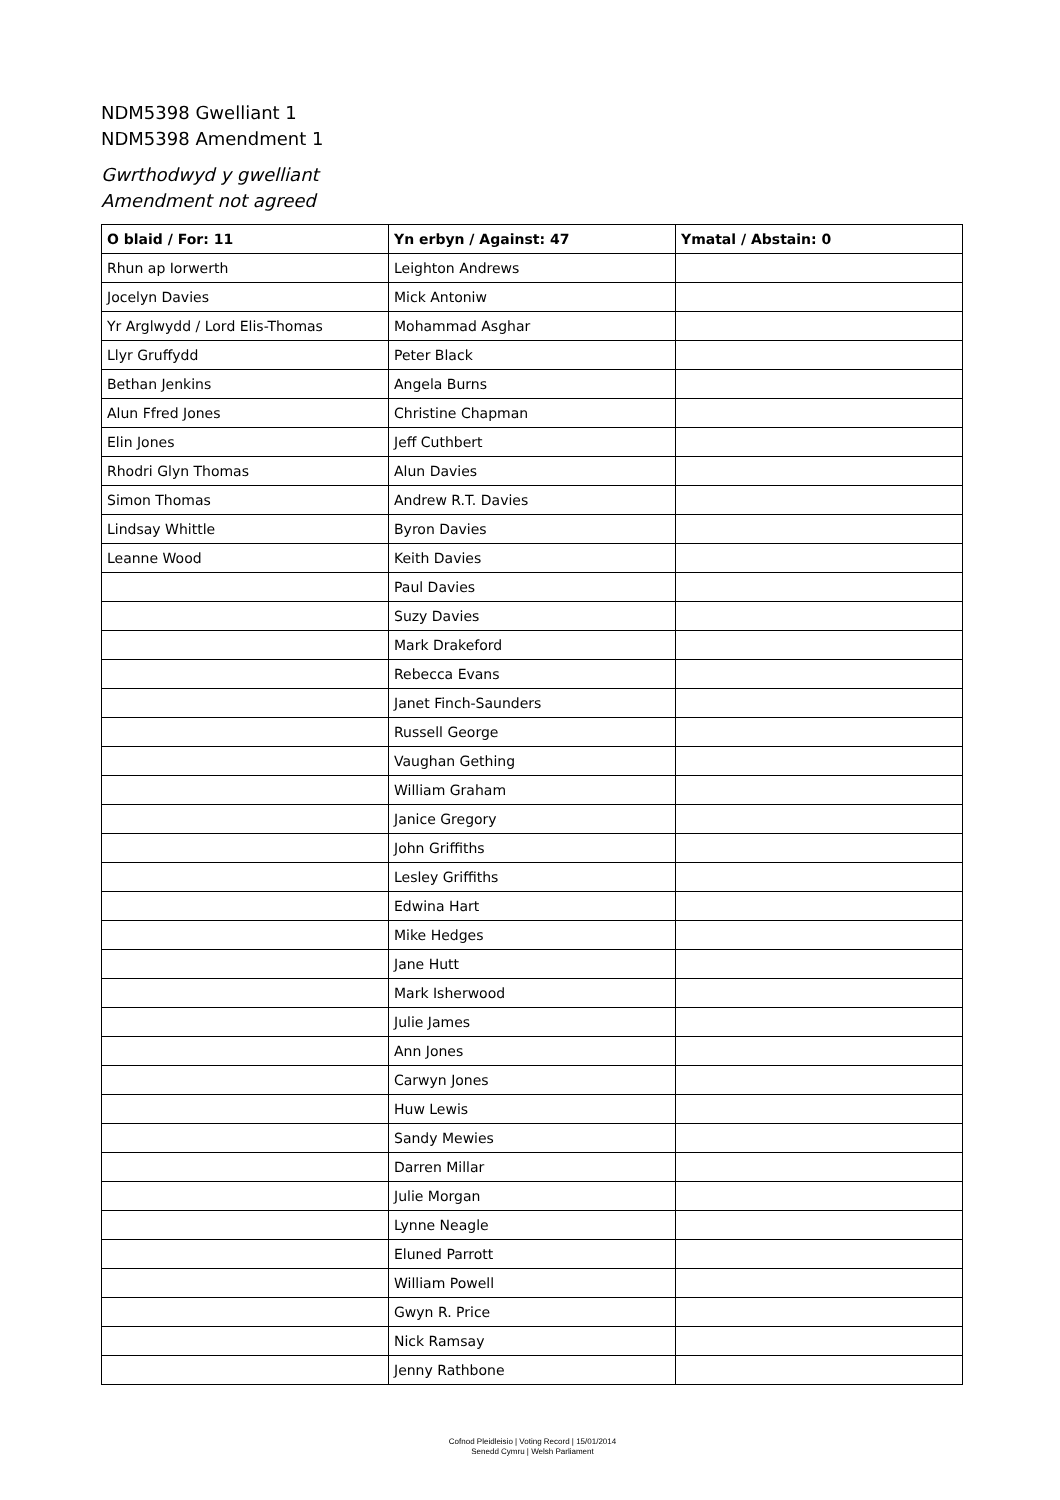NDM5398 Gwelliant 1
NDM5398 Amendment 1
Gwrthodwyd y gwelliant
Amendment not agreed
| O blaid / For: 11 | Yn erbyn / Against: 47 | Ymatal / Abstain: 0 |
| --- | --- | --- |
| Rhun ap Iorwerth | Leighton Andrews | |
| Jocelyn Davies | Mick Antoniw | |
| Yr Arglwydd / Lord Elis-Thomas | Mohammad Asghar | |
| Llyr Gruffydd | Peter Black | |
| Bethan Jenkins | Angela Burns | |
| Alun Ffred Jones | Christine Chapman | |
| Elin Jones | Jeff Cuthbert | |
| Rhodri Glyn Thomas | Alun Davies | |
| Simon Thomas | Andrew R.T. Davies | |
| Lindsay Whittle | Byron Davies | |
| Leanne Wood | Keith Davies | |
| | Paul Davies | |
| | Suzy Davies | |
| | Mark Drakeford | |
| | Rebecca Evans | |
| | Janet Finch-Saunders | |
| | Russell George | |
| | Vaughan Gething | |
| | William Graham | |
| | Janice Gregory | |
| | John Griffiths | |
| | Lesley Griffiths | |
| | Edwina Hart | |
| | Mike Hedges | |
| | Jane Hutt | |
| | Mark Isherwood | |
| | Julie James | |
| | Ann Jones | |
| | Carwyn Jones | |
| | Huw Lewis | |
| | Sandy Mewies | |
| | Darren Millar | |
| | Julie Morgan | |
| | Lynne Neagle | |
| | Eluned Parrott | |
| | William Powell | |
| | Gwyn R. Price | |
| | Nick Ramsay | |
| | Jenny Rathbone | |
Cofnod Pleidleisio | Voting Record | 15/01/2014
Senedd Cymru | Welsh Parliament